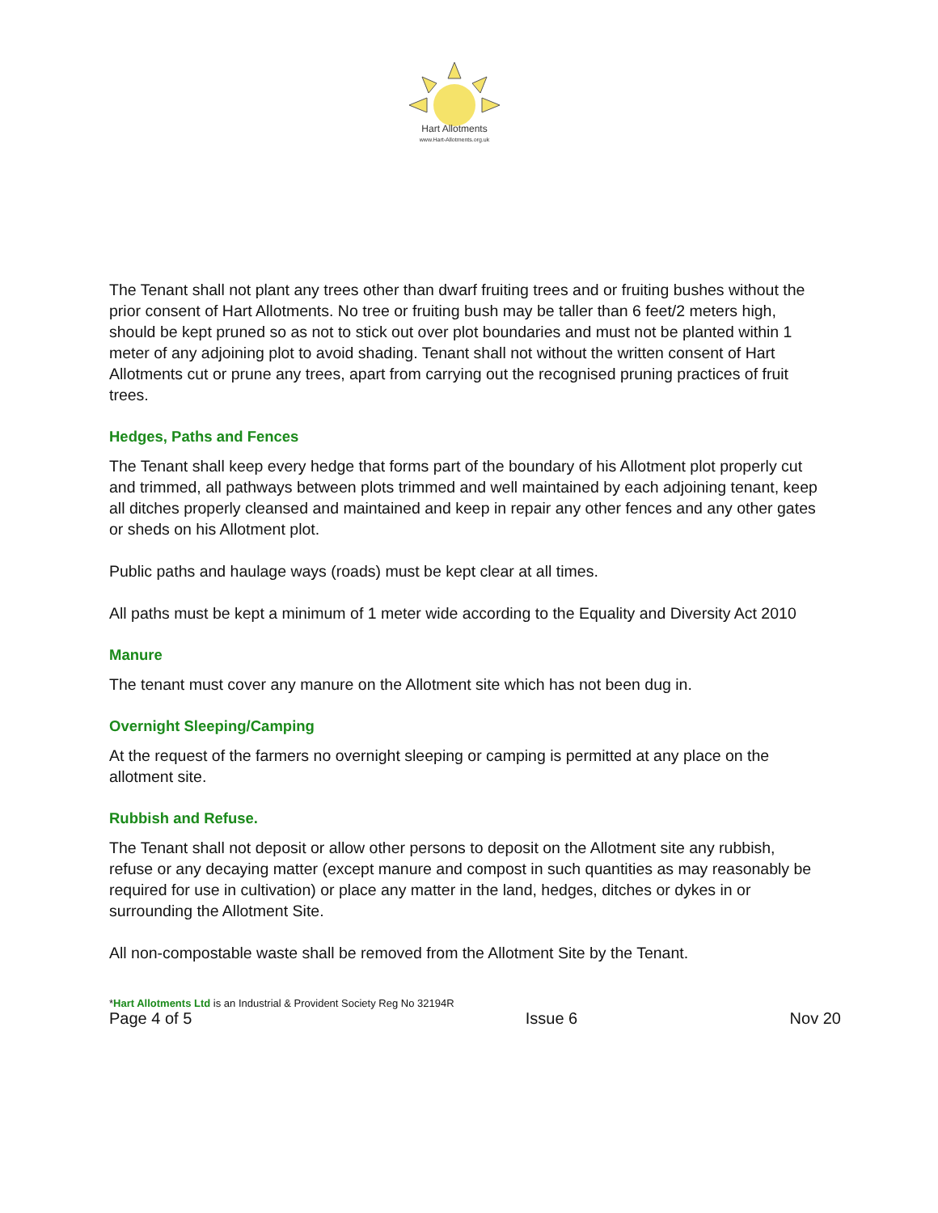Hart Allotments
www.Hart-Allotments.org.uk
The Tenant shall not plant any trees other than dwarf fruiting trees and or fruiting bushes without the prior consent of Hart Allotments. No tree or fruiting bush may be taller than 6 feet/2 meters high, should be kept pruned so as not to stick out over plot boundaries and must not be planted within 1 meter of any adjoining plot to avoid shading. Tenant shall not without the written consent of Hart Allotments cut or prune any trees, apart from carrying out the recognised pruning practices of fruit trees.
Hedges, Paths and Fences
The Tenant shall keep every hedge that forms part of the boundary of his Allotment plot properly cut and trimmed, all pathways between plots trimmed and well maintained by each adjoining tenant, keep all ditches properly cleansed and maintained and keep in repair any other fences and any other gates or sheds on his Allotment plot.
Public paths and haulage ways (roads) must be kept clear at all times.
All paths must be kept a minimum of 1 meter wide according to the Equality and Diversity Act 2010
Manure
The tenant must cover any manure on the Allotment site which has not been dug in.
Overnight Sleeping/Camping
At the request of the farmers no overnight sleeping or camping is permitted at any place on the allotment site.
Rubbish and Refuse.
The Tenant shall not deposit or allow other persons to deposit on the Allotment site any rubbish, refuse or any decaying matter (except manure and compost in such quantities as may reasonably be required for use in cultivation) or place any matter in the land, hedges, ditches or dykes in or surrounding the Allotment Site.
All non-compostable waste shall be removed from the Allotment Site by the Tenant.
*Hart Allotments Ltd is an Industrial & Provident Society Reg No 32194R
Page 4 of 5 Issue 6 Nov 20